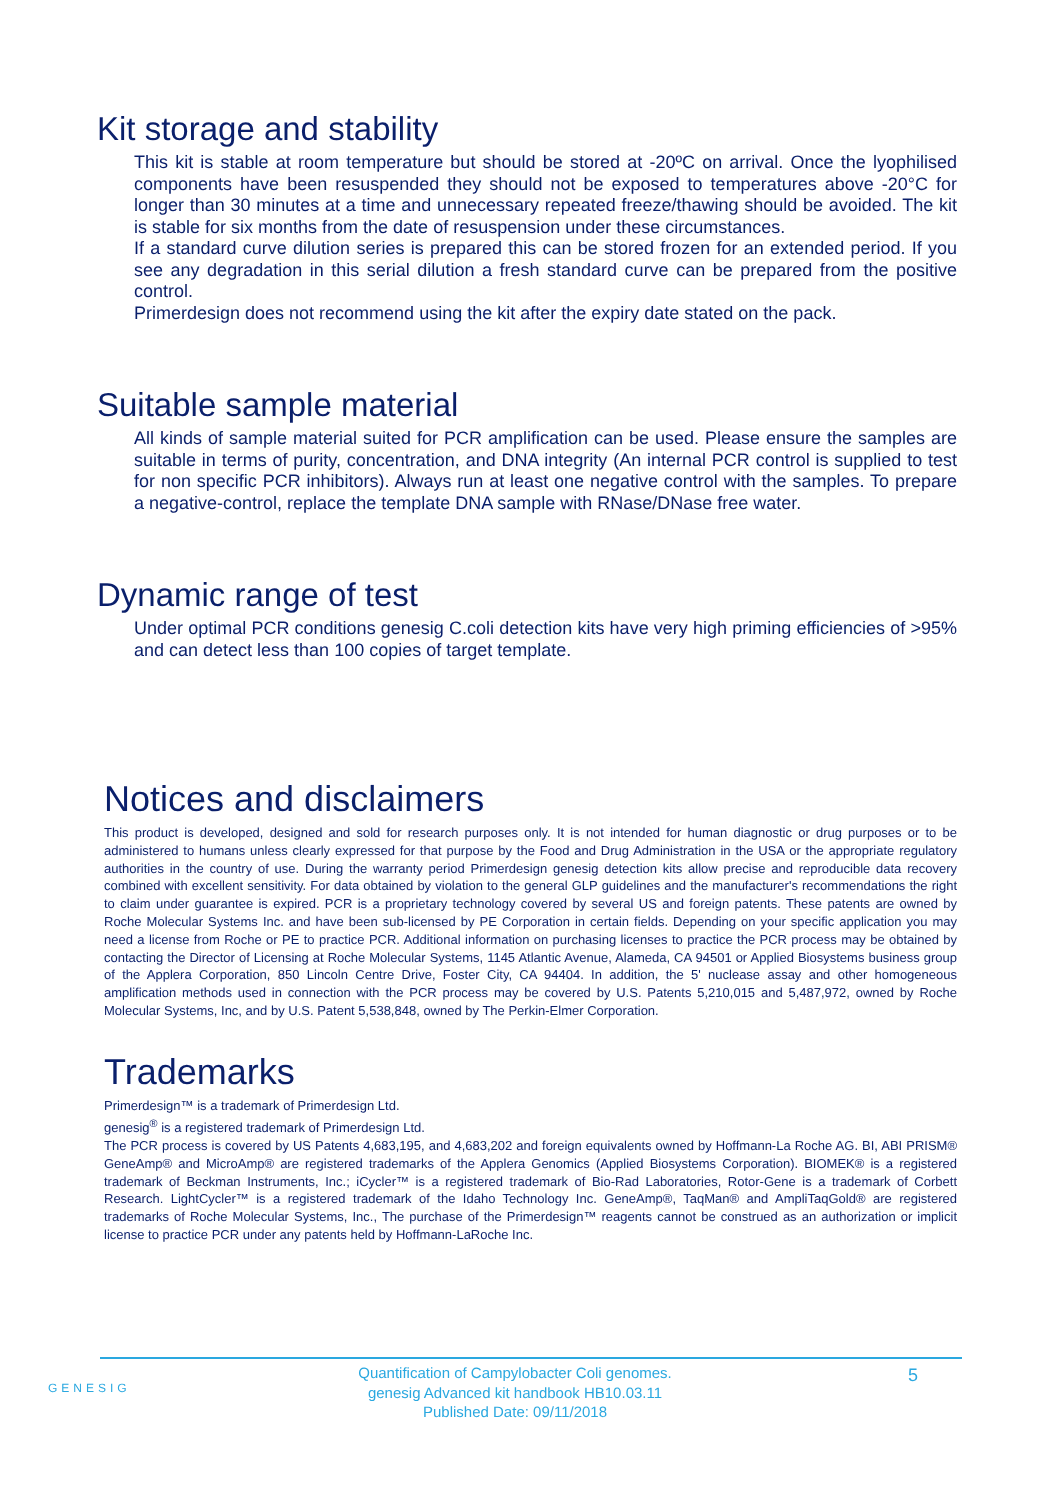Kit storage and stability
This kit is stable at room temperature but should be stored at -20ºC on arrival. Once the lyophilised components have been resuspended they should not be exposed to temperatures above -20°C for longer than 30 minutes at a time and unnecessary repeated freeze/thawing should be avoided. The kit is stable for six months from the date of resuspension under these circumstances.
If a standard curve dilution series is prepared this can be stored frozen for an extended period. If you see any degradation in this serial dilution a fresh standard curve can be prepared from the positive control.
Primerdesign does not recommend using the kit after the expiry date stated on the pack.
Suitable sample material
All kinds of sample material suited for PCR amplification can be used. Please ensure the samples are suitable in terms of purity, concentration, and DNA integrity (An internal PCR control is supplied to test for non specific PCR inhibitors). Always run at least one negative control with the samples. To prepare a negative-control, replace the template DNA sample with RNase/DNase free water.
Dynamic range of test
Under optimal PCR conditions genesig C.coli detection kits have very high priming efficiencies of >95% and can detect less than 100 copies of target template.
Notices and disclaimers
This product is developed, designed and sold for research purposes only. It is not intended for human diagnostic or drug purposes or to be administered to humans unless clearly expressed for that purpose by the Food and Drug Administration in the USA or the appropriate regulatory authorities in the country of use. During the warranty period Primerdesign genesig detection kits allow precise and reproducible data recovery combined with excellent sensitivity. For data obtained by violation to the general GLP guidelines and the manufacturer's recommendations the right to claim under guarantee is expired. PCR is a proprietary technology covered by several US and foreign patents. These patents are owned by Roche Molecular Systems Inc. and have been sub-licensed by PE Corporation in certain fields. Depending on your specific application you may need a license from Roche or PE to practice PCR. Additional information on purchasing licenses to practice the PCR process may be obtained by contacting the Director of Licensing at Roche Molecular Systems, 1145 Atlantic Avenue, Alameda, CA 94501 or Applied Biosystems business group of the Applera Corporation, 850 Lincoln Centre Drive, Foster City, CA 94404. In addition, the 5' nuclease assay and other homogeneous amplification methods used in connection with the PCR process may be covered by U.S. Patents 5,210,015 and 5,487,972, owned by Roche Molecular Systems, Inc, and by U.S. Patent 5,538,848, owned by The Perkin-Elmer Corporation.
Trademarks
Primerdesign™ is a trademark of Primerdesign Ltd.
genesig<sup>®</sup> is a registered trademark of Primerdesign Ltd.
The PCR process is covered by US Patents 4,683,195, and 4,683,202 and foreign equivalents owned by Hoffmann-La Roche AG. BI, ABI PRISM® GeneAmp® and MicroAmp® are registered trademarks of the Applera Genomics (Applied Biosystems Corporation). BIOMEK® is a registered trademark of Beckman Instruments, Inc.; iCycler™ is a registered trademark of Bio-Rad Laboratories, Rotor-Gene is a trademark of Corbett Research. LightCycler™ is a registered trademark of the Idaho Technology Inc. GeneAmp®, TaqMan® and AmpliTaqGold® are registered trademarks of Roche Molecular Systems, Inc., The purchase of the Primerdesign™ reagents cannot be construed as an authorization or implicit license to practice PCR under any patents held by Hoffmann-LaRoche Inc.
GENESIG
Quantification of Campylobacter Coli genomes.
genesig Advanced kit handbook HB10.03.11
Published Date: 09/11/2018
5